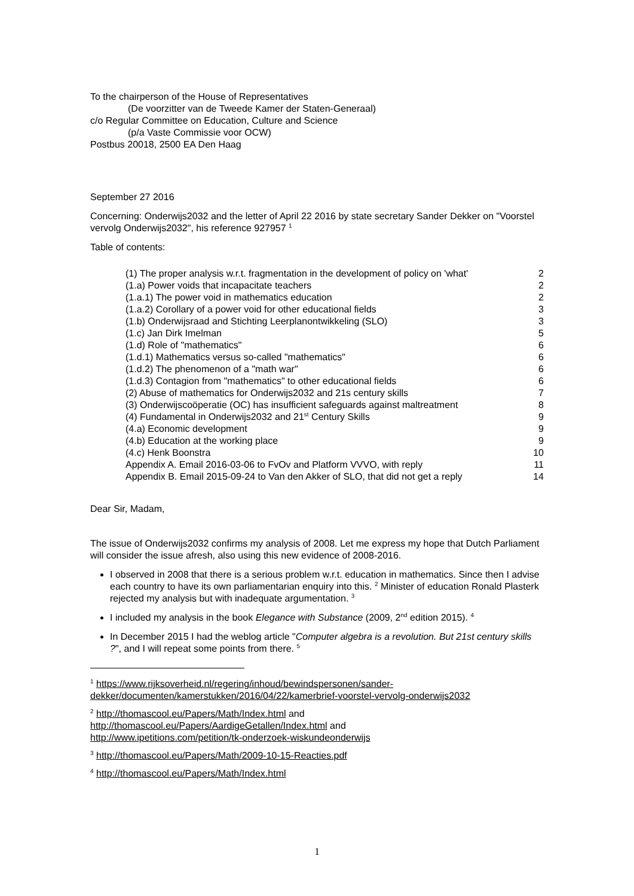To the chairperson of the House of Representatives
(De voorzitter van de Tweede Kamer der Staten-Generaal)
c/o Regular Committee on Education, Culture and Science
(p/a Vaste Commissie voor OCW)
Postbus 20018, 2500 EA Den Haag
September 27 2016
Concerning: Onderwijs2032 and the letter of April 22 2016 by state secretary Sander Dekker on "Voorstel vervolg Onderwijs2032", his reference 927957 <sup>1</sup>
Table of contents:
| (1) The proper analysis w.r.t. fragmentation in the development of policy on 'what' | 2 |
| (1.a) Power voids that incapacitate teachers | 2 |
| (1.a.1) The power void in mathematics education | 2 |
| (1.a.2) Corollary of a power void for other educational fields | 3 |
| (1.b) Onderwijsraad and Stichting Leerplanontwikkeling (SLO) | 3 |
| (1.c) Jan Dirk Imelman | 5 |
| (1.d) Role of "mathematics" | 6 |
| (1.d.1) Mathematics versus so-called "mathematics" | 6 |
| (1.d.2) The phenomenon of a "math war" | 6 |
| (1.d.3) Contagion from "mathematics" to other educational fields | 6 |
| (2) Abuse of mathematics for Onderwijs2032 and 21s century skills | 7 |
| (3) Onderwijscoöperatie (OC) has insufficient safeguards against maltreatment | 8 |
| (4) Fundamental in Onderwijs2032 and 21<sup>st</sup> Century Skills | 9 |
| (4.a) Economic development | 9 |
| (4.b) Education at the working place | 9 |
| (4.c) Henk Boonstra | 10 |
| Appendix A. Email 2016-03-06 to FvOv and Platform VVVO, with reply | 11 |
| Appendix B. Email 2015-09-24 to Van den Akker of SLO, that did not get a reply | 14 |
Dear Sir, Madam,
The issue of Onderwijs2032 confirms my analysis of 2008. Let me express my hope that Dutch Parliament will consider the issue afresh, also using this new evidence of 2008-2016.
I observed in 2008 that there is a serious problem w.r.t. education in mathematics. Since then I advise each country to have its own parliamentarian enquiry into this. <sup>2</sup> Minister of education Ronald Plasterk rejected my analysis but with inadequate argumentation. <sup>3</sup>
I included my analysis in the book Elegance with Substance (2009, 2<sup>nd</sup> edition 2015). <sup>4</sup>
In December 2015 I had the weblog article "Computer algebra is a revolution. But 21st century skills ?", and I will repeat some points from there. <sup>5</sup>
<sup>1</sup> https://www.rijksoverheid.nl/regering/inhoud/bewindspersonen/sander-dekker/documenten/kamerstukken/2016/04/22/kamerbrief-voorstel-vervolg-onderwijs2032
<sup>2</sup> http://thomascool.eu/Papers/Math/Index.html and
http://thomascool.eu/Papers/AardigeGetallen/Index.html and
http://www.ipetitions.com/petition/tk-onderzoek-wiskundeonderwijs
<sup>3</sup> http://thomascool.eu/Papers/Math/2009-10-15-Reacties.pdf
<sup>4</sup> http://thomascool.eu/Papers/Math/Index.html
1